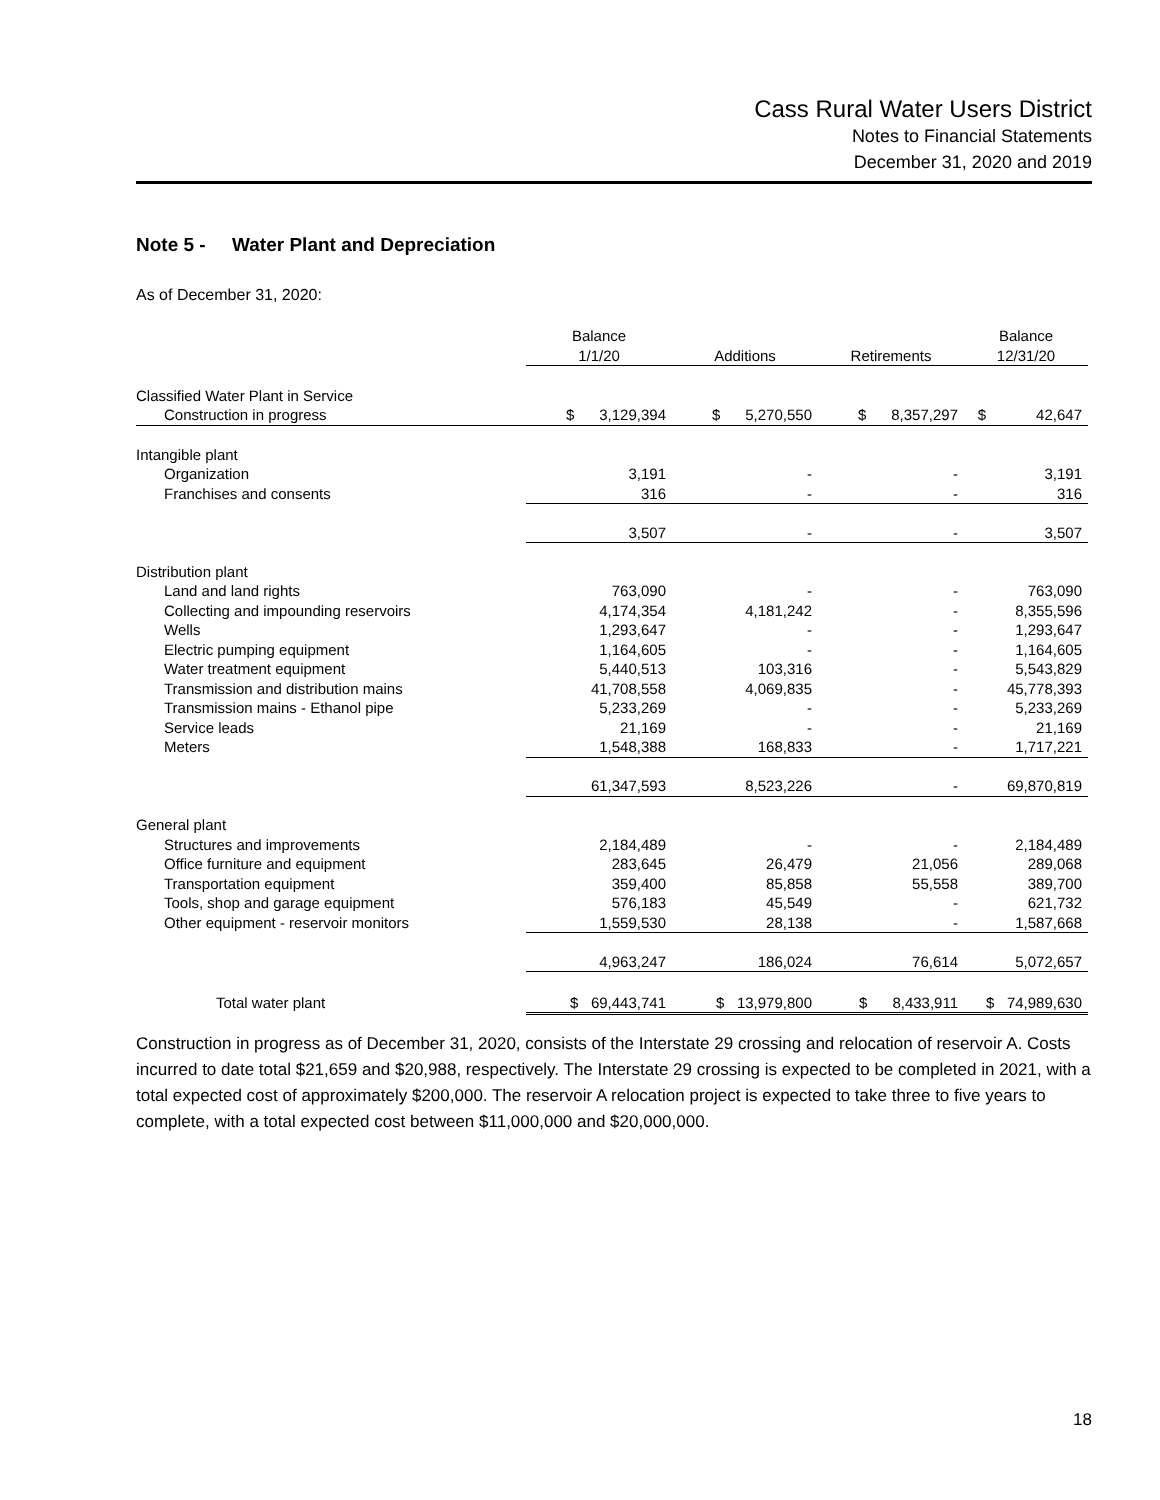Cass Rural Water Users District
Notes to Financial Statements
December 31, 2020 and 2019
Note 5 - Water Plant and Depreciation
As of December 31, 2020:
| | Balance 1/1/20 | Additions | Retirements | Balance 12/31/20 |
| --- | --- | --- | --- | --- |
| Classified Water Plant in Service | | | | |
| Construction in progress | $ 3,129,394 | $ 5,270,550 | $ 8,357,297 | $ 42,647 |
| Intangible plant | | | | |
| Organization | 3,191 | - | - | 3,191 |
| Franchises and consents | 316 | - | - | 316 |
| | 3,507 | - | - | 3,507 |
| Distribution plant | | | | |
| Land and land rights | 763,090 | - | - | 763,090 |
| Collecting and impounding reservoirs | 4,174,354 | 4,181,242 | - | 8,355,596 |
| Wells | 1,293,647 | - | - | 1,293,647 |
| Electric pumping equipment | 1,164,605 | - | - | 1,164,605 |
| Water treatment equipment | 5,440,513 | 103,316 | - | 5,543,829 |
| Transmission and distribution mains | 41,708,558 | 4,069,835 | - | 45,778,393 |
| Transmission mains - Ethanol pipe | 5,233,269 | - | - | 5,233,269 |
| Service leads | 21,169 | - | - | 21,169 |
| Meters | 1,548,388 | 168,833 | - | 1,717,221 |
| | 61,347,593 | 8,523,226 | - | 69,870,819 |
| General plant | | | | |
| Structures and improvements | 2,184,489 | - | - | 2,184,489 |
| Office furniture and equipment | 283,645 | 26,479 | 21,056 | 289,068 |
| Transportation equipment | 359,400 | 85,858 | 55,558 | 389,700 |
| Tools, shop and garage equipment | 576,183 | 45,549 | - | 621,732 |
| Other equipment - reservoir monitors | 1,559,530 | 28,138 | - | 1,587,668 |
| | 4,963,247 | 186,024 | 76,614 | 5,072,657 |
| Total water plant | $ 69,443,741 | $ 13,979,800 | $ 8,433,911 | $ 74,989,630 |
Construction in progress as of December 31, 2020, consists of the Interstate 29 crossing and relocation of reservoir A. Costs incurred to date total $21,659 and $20,988, respectively. The Interstate 29 crossing is expected to be completed in 2021, with a total expected cost of approximately $200,000. The reservoir A relocation project is expected to take three to five years to complete, with a total expected cost between $11,000,000 and $20,000,000.
18